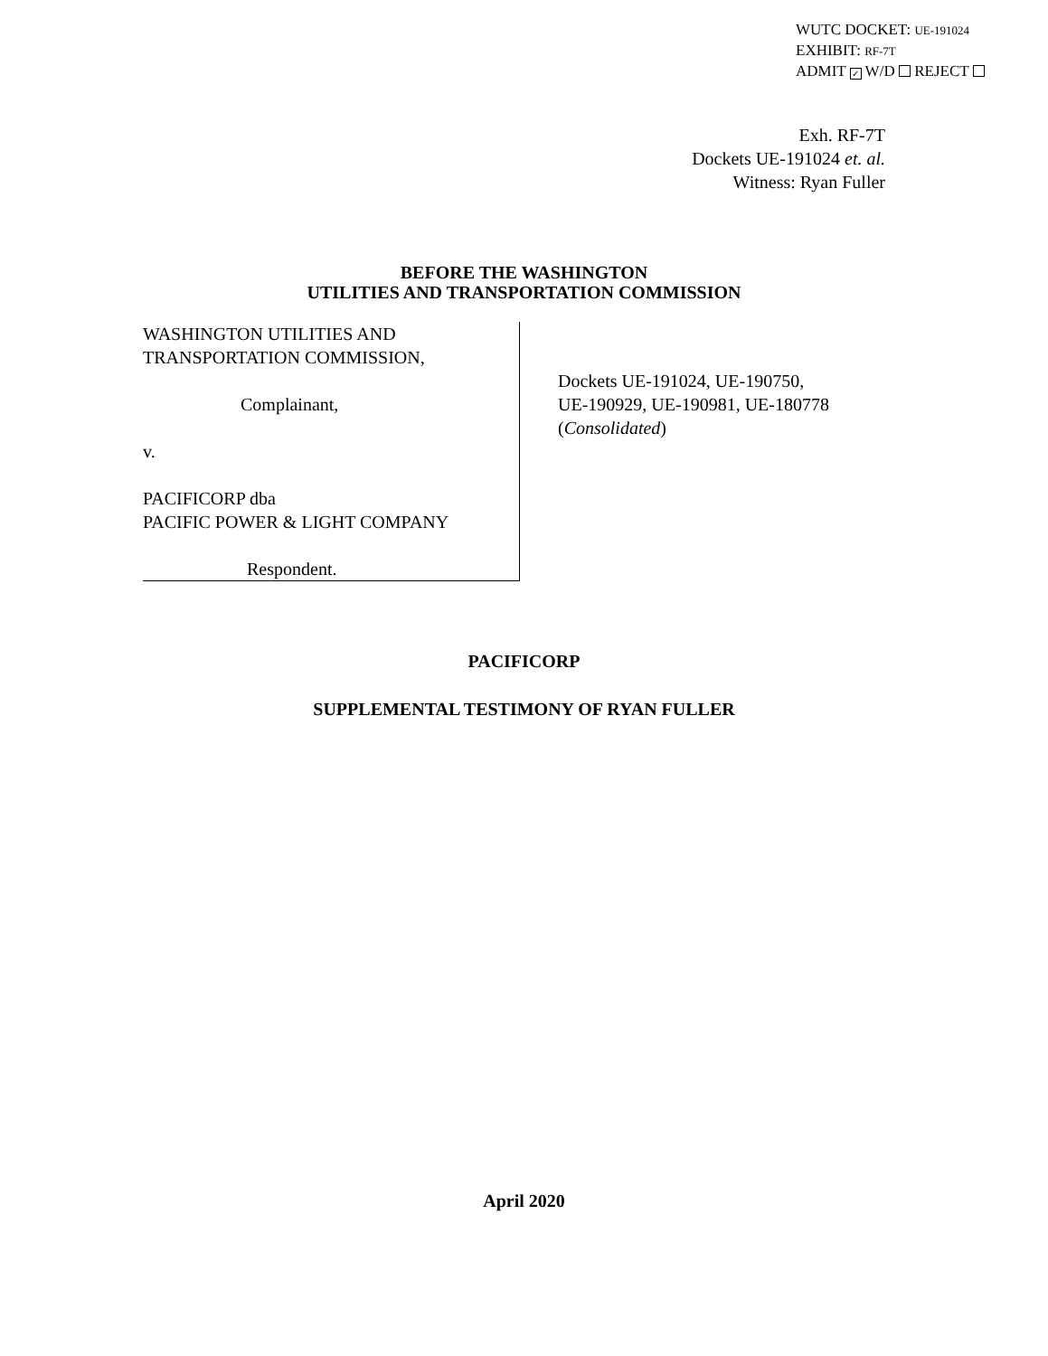WUTC DOCKET: UE-191024
EXHIBIT: RF-7T
ADMIT ✓ W/D REJECT
Exh. RF-7T
Dockets UE-191024 et. al.
Witness: Ryan Fuller
BEFORE THE WASHINGTON
UTILITIES AND TRANSPORTATION COMMISSION
WASHINGTON UTILITIES AND
TRANSPORTATION COMMISSION,
Complainant,
v.
PACIFICORP dba
PACIFIC POWER & LIGHT COMPANY
Respondent.
Dockets UE-191024, UE-190750,
UE-190929, UE-190981, UE-180778
(Consolidated)
PACIFICORP
SUPPLEMENTAL TESTIMONY OF RYAN FULLER
April 2020